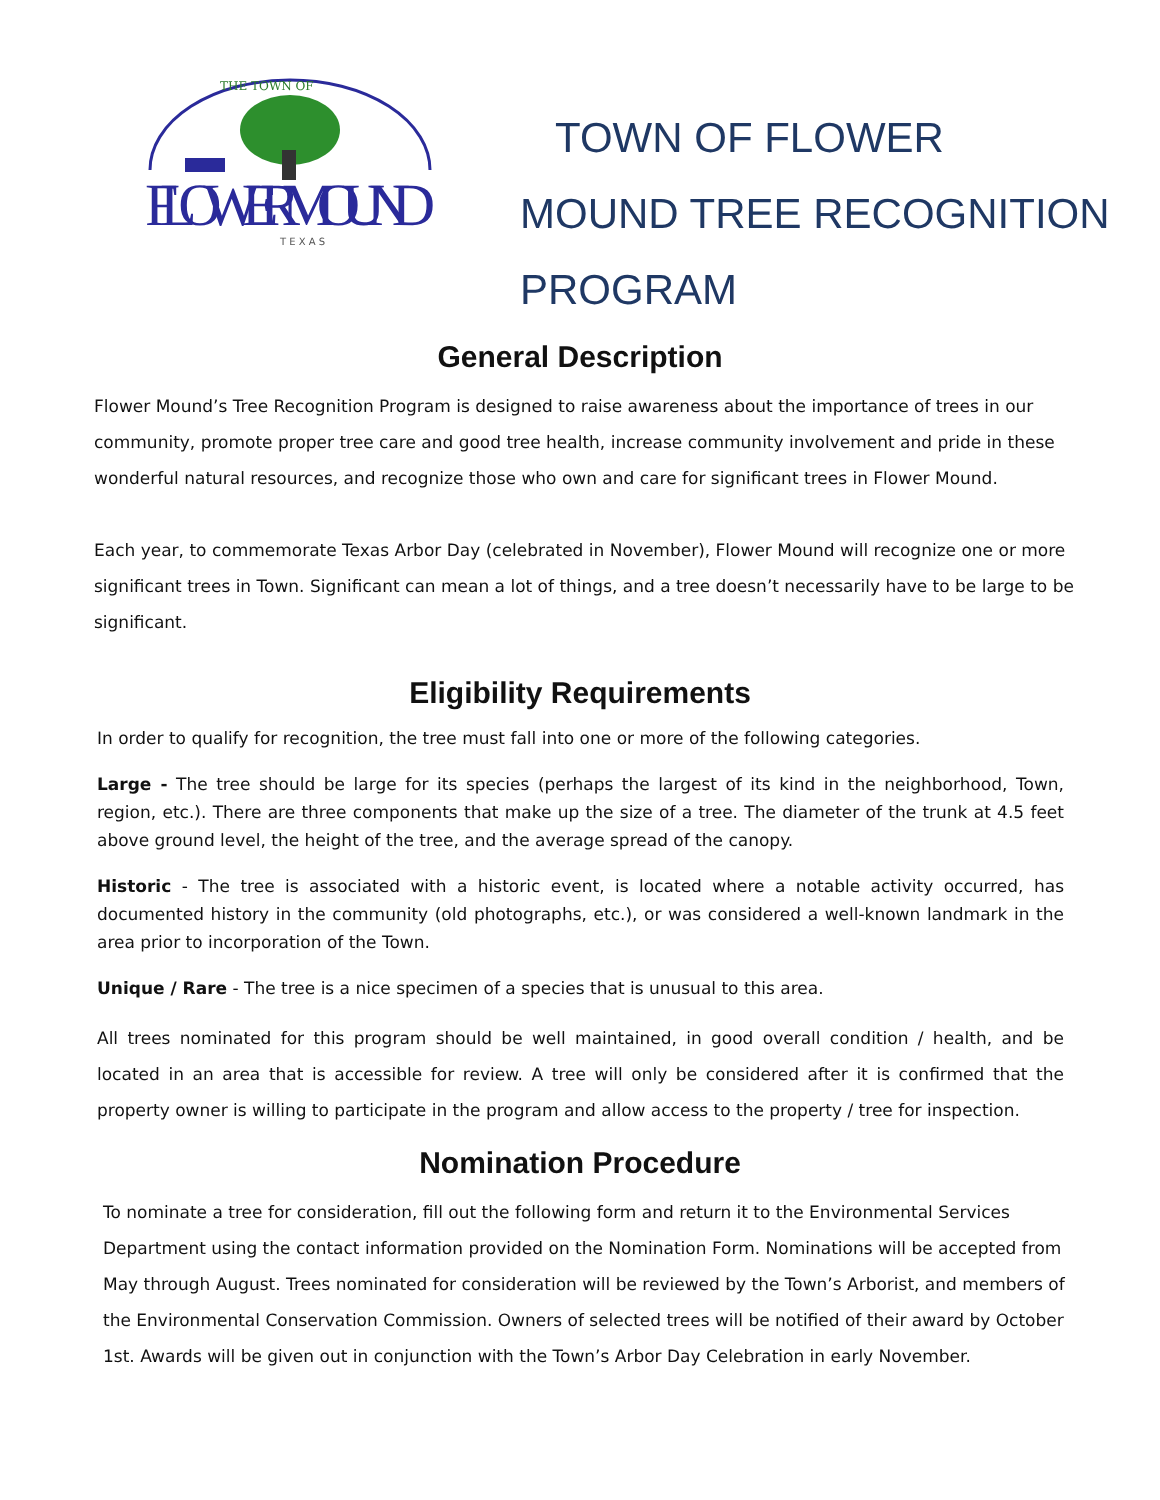THE TOWN OF
FLOWERMOUND
T E X A S
TOWN OF FLOWER
MOUND TREE RECOGNITION
PROGRAM
General Description
Flower Mound’s Tree Recognition Program is designed to raise awareness about the importance of trees in our community, promote proper tree care and good tree health, increase community involvement and pride in these wonderful natural resources, and recognize those who own and care for significant trees in Flower Mound.
Each year, to commemorate Texas Arbor Day (celebrated in November), Flower Mound will recognize one or more significant trees in Town. Significant can mean a lot of things, and a tree doesn’t necessarily have to be large to be significant.
Eligibility Requirements
In order to qualify for recognition, the tree must fall into one or more of the following categories.
Large - The tree should be large for its species (perhaps the largest of its kind in the neighborhood, Town, region, etc.). There are three components that make up the size of a tree. The diameter of the trunk at 4.5 feet above ground level, the height of the tree, and the average spread of the canopy.
Historic - The tree is associated with a historic event, is located where a notable activity occurred, has documented history in the community (old photographs, etc.), or was considered a well-known landmark in the area prior to incorporation of the Town.
Unique / Rare - The tree is a nice specimen of a species that is unusual to this area.
All trees nominated for this program should be well maintained, in good overall condition / health, and be located in an area that is accessible for review. A tree will only be considered after it is confirmed that the property owner is willing to participate in the program and allow access to the property / tree for inspection.
Nomination Procedure
To nominate a tree for consideration, fill out the following form and return it to the Environmental Services Department using the contact information provided on the Nomination Form. Nominations will be accepted from May through August. Trees nominated for consideration will be reviewed by the Town’s Arborist, and members of the Environmental Conservation Commission. Owners of selected trees will be notified of their award by October 1st. Awards will be given out in conjunction with the Town’s Arbor Day Celebration in early November.